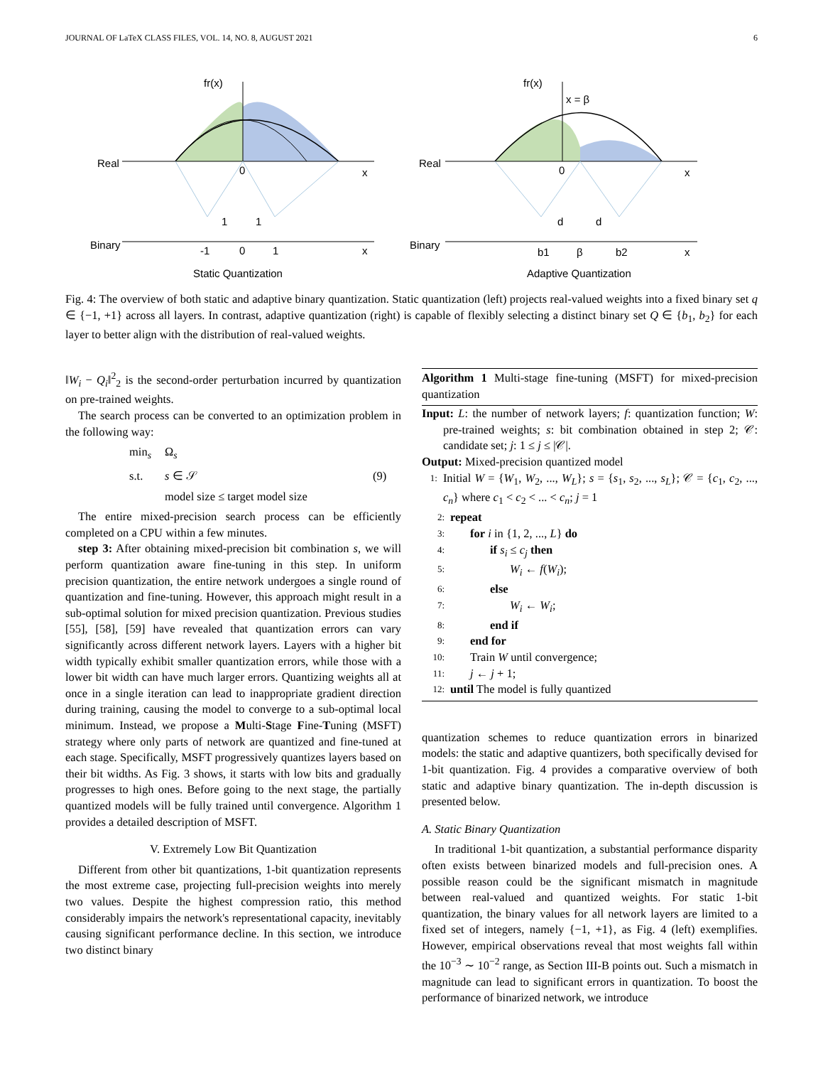JOURNAL OF LaTeX CLASS FILES, VOL. 14, NO. 8, AUGUST 2021 6
fr(x)
Real
Binary
0
x
-1
0
1
x
1
1
Static Quantization
fr(x)
x = β
Real
Binary
0
x
b1
β
b2
x
d
d
Adaptive Quantization
Fig. 4: The overview of both static and adaptive binary quantization. Static quantization (left) projects real-valued weights into a fixed binary set q ∈ {−1, +1} across all layers. In contrast, adaptive quantization (right) is capable of flexibly selecting a distinct binary set Q ∈ {b<sub>1</sub>, b<sub>2</sub>} for each layer to better align with the distribution of real-valued weights.
‖W<sub>i</sub> − Q<sub>i</sub>‖<sup>2</sup><sub>2</sub> is the second-order perturbation incurred by quantization on pre-trained weights.
The search process can be converted to an optimization problem in the following way:
min<sub>s</sub> Ω<sub>s</sub> s.t. s ∈ 𝒮 (9) model size ≤ target model size
The entire mixed-precision search process can be efficiently completed on a CPU within a few minutes.
step 3: After obtaining mixed-precision bit combination s, we will perform quantization aware fine-tuning in this step. In uniform precision quantization, the entire network undergoes a single round of quantization and fine-tuning. However, this approach might result in a sub-optimal solution for mixed precision quantization. Previous studies [55], [58], [59] have revealed that quantization errors can vary significantly across different network layers. Layers with a higher bit width typically exhibit smaller quantization errors, while those with a lower bit width can have much larger errors. Quantizing weights all at once in a single iteration can lead to inappropriate gradient direction during training, causing the model to converge to a sub-optimal local minimum. Instead, we propose a Multi-Stage Fine-Tuning (MSFT) strategy where only parts of network are quantized and fine-tuned at each stage. Specifically, MSFT progressively quantizes layers based on their bit widths. As Fig. 3 shows, it starts with low bits and gradually progresses to high ones. Before going to the next stage, the partially quantized models will be fully trained until convergence. Algorithm 1 provides a detailed description of MSFT.
V. Extremely Low Bit Quantization
Different from other bit quantizations, 1-bit quantization represents the most extreme case, projecting full-precision weights into merely two values. Despite the highest compression ratio, this method considerably impairs the network's representational capacity, inevitably causing significant performance decline. In this section, we introduce two distinct binary
Algorithm 1 Multi-stage fine-tuning (MSFT) for mixed-precision quantization
Input: L: the number of network layers; f: quantization function; W: pre-trained weights; s: bit combination obtained in step 2; 𝒞: candidate set; j: 1 ≤ j ≤ |𝒞|.
Output: Mixed-precision quantized model
1: Initial W = {W<sub>1</sub>, W<sub>2</sub>, ..., W<sub>L</sub>}; s = {s<sub>1</sub>, s<sub>2</sub>, ..., s<sub>L</sub>}; 𝒞 = {c<sub>1</sub>, c<sub>2</sub>, ..., c<sub>n</sub>} where c<sub>1</sub> < c<sub>2</sub> < ... < c<sub>n</sub>; j = 1
2: repeat
3: for i in {1, 2, ..., L} do
4: if s<sub>i</sub> ≤ c<sub>j</sub> then
5: W<sub>i</sub> ← f(W<sub>i</sub>);
6: else
7: W<sub>i</sub> ← W<sub>i</sub>;
8: end if
9: end for
10: Train W until convergence;
11: j ← j + 1;
12: until The model is fully quantized
quantization schemes to reduce quantization errors in binarized models: the static and adaptive quantizers, both specifically devised for 1-bit quantization. Fig. 4 provides a comparative overview of both static and adaptive binary quantization. The in-depth discussion is presented below.
A. Static Binary Quantization
In traditional 1-bit quantization, a substantial performance disparity often exists between binarized models and full-precision ones. A possible reason could be the significant mismatch in magnitude between real-valued and quantized weights. For static 1-bit quantization, the binary values for all network layers are limited to a fixed set of integers, namely {−1, +1}, as Fig. 4 (left) exemplifies. However, empirical observations reveal that most weights fall within the 10<sup>−3</sup> ∼ 10<sup>−2</sup> range, as Section III-B points out. Such a mismatch in magnitude can lead to significant errors in quantization. To boost the performance of binarized network, we introduce